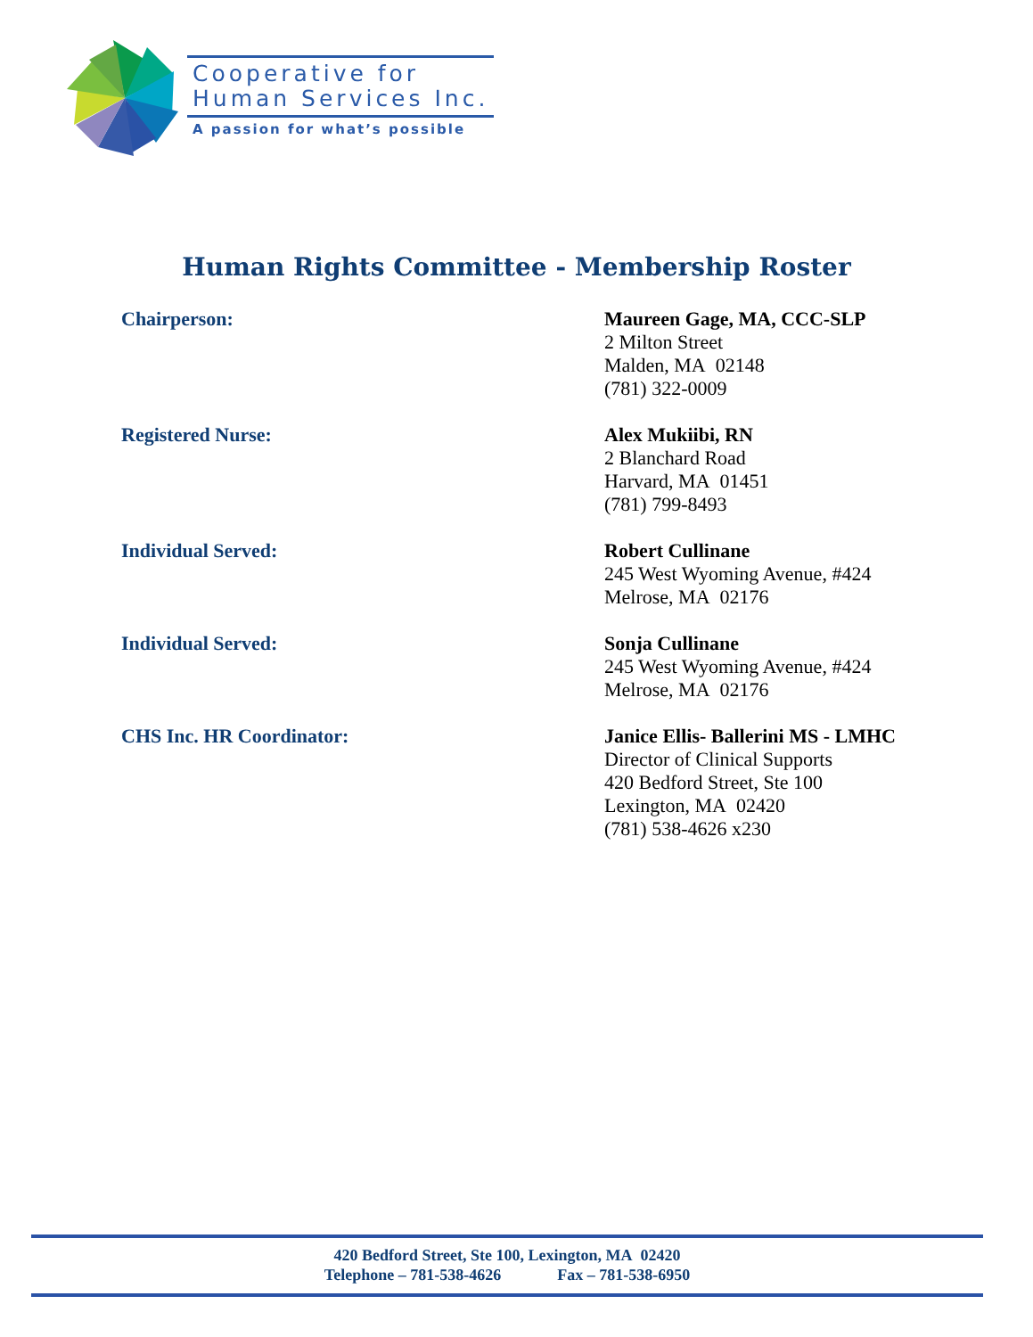Cooperative for
Human Services Inc.
A passion for what’s possible
Human Rights Committee - Membership Roster
Chairperson: Maureen Gage, MA, CCC-SLP
2 Milton Street
Malden, MA 02148
(781) 322-0009
Registered Nurse: Alex Mukiibi, RN
2 Blanchard Road
Harvard, MA 01451
(781) 799-8493
Individual Served: Robert Cullinane
245 West Wyoming Avenue, #424
Melrose, MA 02176
Individual Served: Sonja Cullinane
245 West Wyoming Avenue, #424
Melrose, MA 02176
CHS Inc. HR Coordinator: Janice Ellis- Ballerini MS - LMHC
Director of Clinical Supports
420 Bedford Street, Ste 100
Lexington, MA 02420
(781) 538-4626 x230
420 Bedford Street, Ste 100, Lexington, MA 02420
Telephone – 781-538-4626 Fax – 781-538-6950